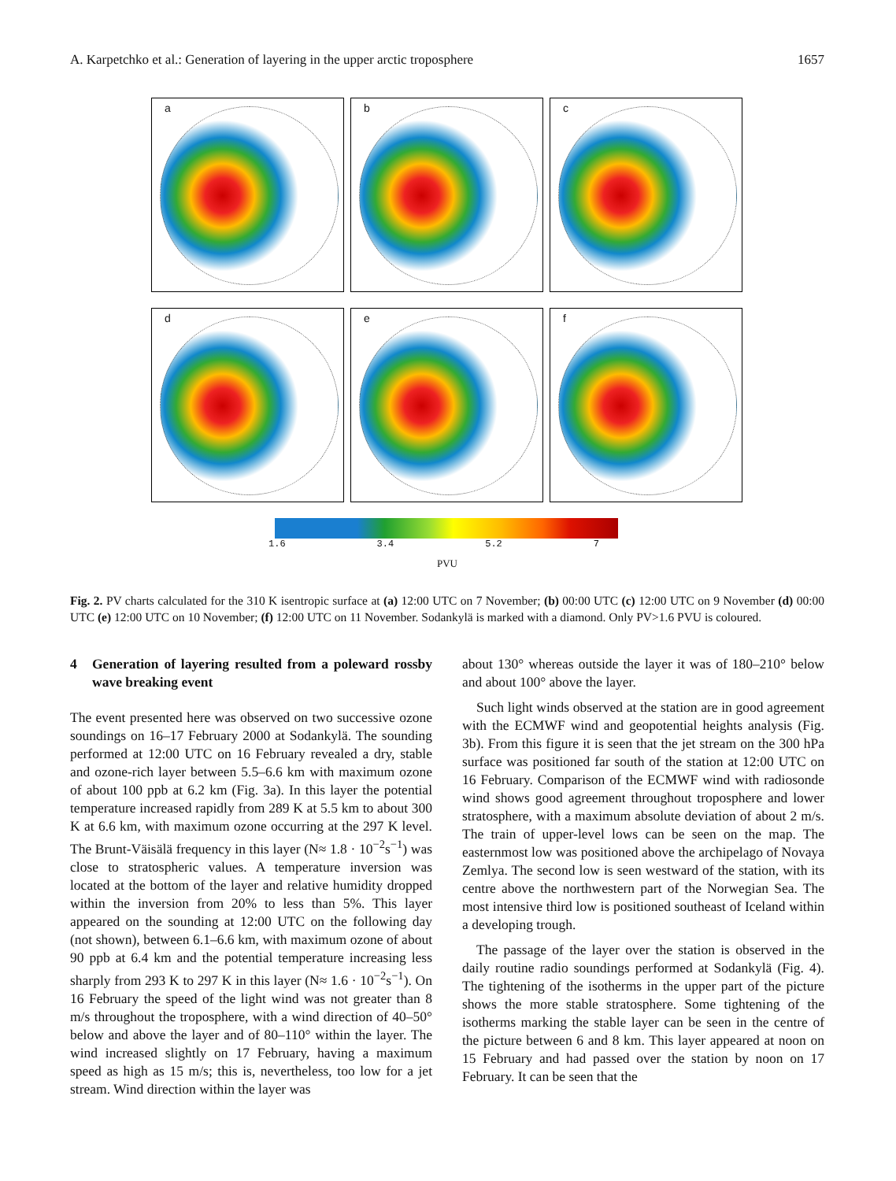A. Karpetchko et al.: Generation of layering in the upper arctic troposphere 1657
a
b
c
d
e
f
1.6 3.4 5.2 7
PVU
Fig. 2. PV charts calculated for the 310 K isentropic surface at (a) 12:00 UTC on 7 November; (b) 00:00 UTC (c) 12:00 UTC on 9 November (d) 00:00 UTC (e) 12:00 UTC on 10 November; (f) 12:00 UTC on 11 November. Sodankylä is marked with a diamond. Only PV>1.6 PVU is coloured.
4 Generation of layering resulted from a poleward rossby wave breaking event
The event presented here was observed on two successive ozone soundings on 16–17 February 2000 at Sodankylä. The sounding performed at 12:00 UTC on 16 February revealed a dry, stable and ozone-rich layer between 5.5–6.6 km with maximum ozone of about 100 ppb at 6.2 km (Fig. 3a). In this layer the potential temperature increased rapidly from 289 K at 5.5 km to about 300 K at 6.6 km, with maximum ozone occurring at the 297 K level. The Brunt-Väisälä frequency in this layer (N≈ 1.8 · 10<sup>−2</sup>s<sup>−1</sup>) was close to stratospheric values. A temperature inversion was located at the bottom of the layer and relative humidity dropped within the inversion from 20% to less than 5%. This layer appeared on the sounding at 12:00 UTC on the following day (not shown), between 6.1–6.6 km, with maximum ozone of about 90 ppb at 6.4 km and the potential temperature increasing less sharply from 293 K to 297 K in this layer (N≈ 1.6 · 10<sup>−2</sup>s<sup>−1</sup>). On 16 February the speed of the light wind was not greater than 8 m/s throughout the troposphere, with a wind direction of 40–50° below and above the layer and of 80–110° within the layer. The wind increased slightly on 17 February, having a maximum speed as high as 15 m/s; this is, nevertheless, too low for a jet stream. Wind direction within the layer was
about 130° whereas outside the layer it was of 180–210° below and about 100° above the layer.
Such light winds observed at the station are in good agreement with the ECMWF wind and geopotential heights analysis (Fig. 3b). From this figure it is seen that the jet stream on the 300 hPa surface was positioned far south of the station at 12:00 UTC on 16 February. Comparison of the ECMWF wind with radiosonde wind shows good agreement throughout troposphere and lower stratosphere, with a maximum absolute deviation of about 2 m/s. The train of upper-level lows can be seen on the map. The easternmost low was positioned above the archipelago of Novaya Zemlya. The second low is seen westward of the station, with its centre above the northwestern part of the Norwegian Sea. The most intensive third low is positioned southeast of Iceland within a developing trough.
The passage of the layer over the station is observed in the daily routine radio soundings performed at Sodankylä (Fig. 4). The tightening of the isotherms in the upper part of the picture shows the more stable stratosphere. Some tightening of the isotherms marking the stable layer can be seen in the centre of the picture between 6 and 8 km. This layer appeared at noon on 15 February and had passed over the station by noon on 17 February. It can be seen that the